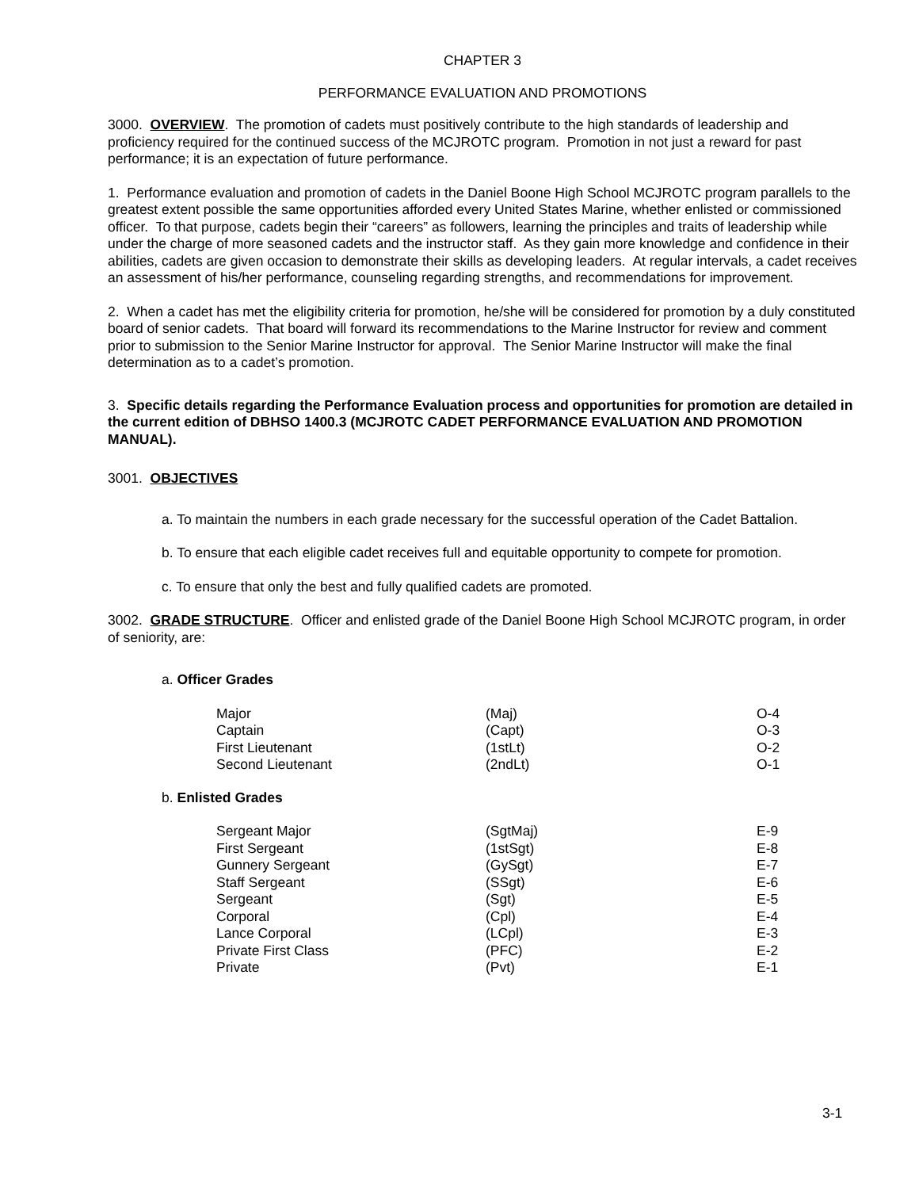CHAPTER 3
PERFORMANCE EVALUATION AND PROMOTIONS
3000. OVERVIEW. The promotion of cadets must positively contribute to the high standards of leadership and proficiency required for the continued success of the MCJROTC program. Promotion in not just a reward for past performance; it is an expectation of future performance.
1. Performance evaluation and promotion of cadets in the Daniel Boone High School MCJROTC program parallels to the greatest extent possible the same opportunities afforded every United States Marine, whether enlisted or commissioned officer. To that purpose, cadets begin their “careers” as followers, learning the principles and traits of leadership while under the charge of more seasoned cadets and the instructor staff. As they gain more knowledge and confidence in their abilities, cadets are given occasion to demonstrate their skills as developing leaders. At regular intervals, a cadet receives an assessment of his/her performance, counseling regarding strengths, and recommendations for improvement.
2. When a cadet has met the eligibility criteria for promotion, he/she will be considered for promotion by a duly constituted board of senior cadets. That board will forward its recommendations to the Marine Instructor for review and comment prior to submission to the Senior Marine Instructor for approval. The Senior Marine Instructor will make the final determination as to a cadet’s promotion.
3. Specific details regarding the Performance Evaluation process and opportunities for promotion are detailed in the current edition of DBHSO 1400.3 (MCJROTC CADET PERFORMANCE EVALUATION AND PROMOTION MANUAL).
3001. OBJECTIVES
a. To maintain the numbers in each grade necessary for the successful operation of the Cadet Battalion.
b. To ensure that each eligible cadet receives full and equitable opportunity to compete for promotion.
c. To ensure that only the best and fully qualified cadets are promoted.
3002. GRADE STRUCTURE. Officer and enlisted grade of the Daniel Boone High School MCJROTC program, in order of seniority, are:
a. Officer Grades
| Major | (Maj) | O-4 |
| Captain | (Capt) | O-3 |
| First Lieutenant | (1stLt) | O-2 |
| Second Lieutenant | (2ndLt) | O-1 |
b. Enlisted Grades
| Sergeant Major | (SgtMaj) | E-9 |
| First Sergeant | (1stSgt) | E-8 |
| Gunnery Sergeant | (GySgt) | E-7 |
| Staff Sergeant | (SSgt) | E-6 |
| Sergeant | (Sgt) | E-5 |
| Corporal | (Cpl) | E-4 |
| Lance Corporal | (LCpl) | E-3 |
| Private First Class | (PFC) | E-2 |
| Private | (Pvt) | E-1 |
3-1